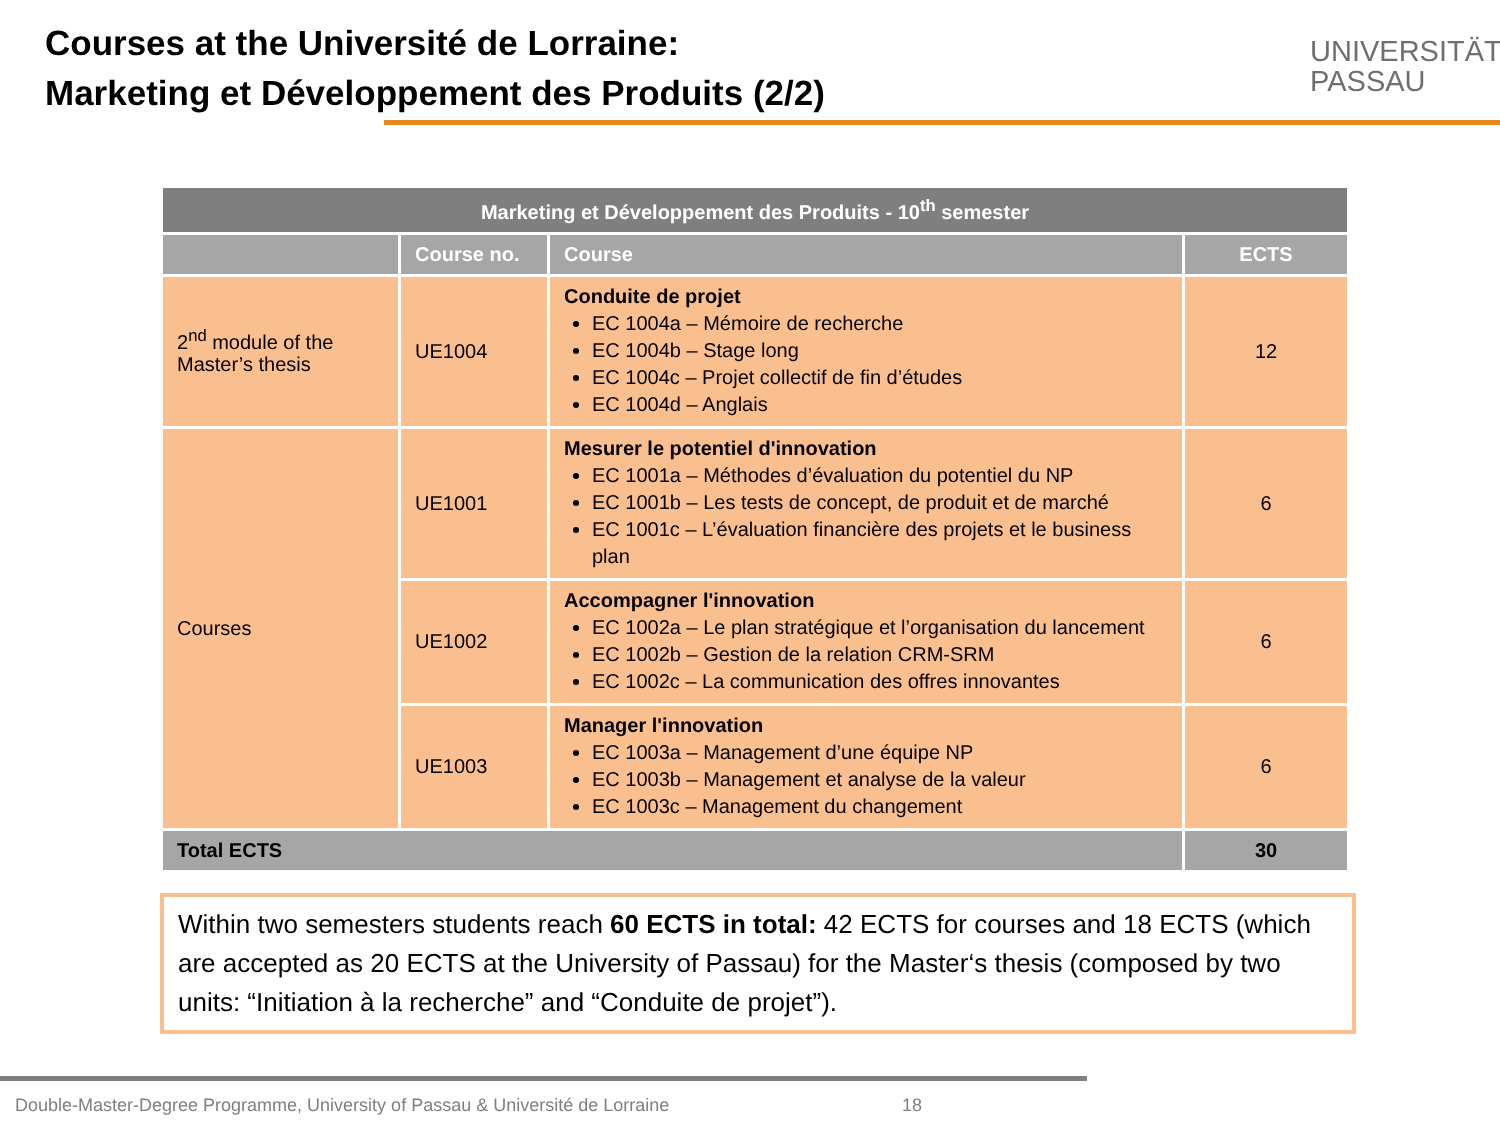Courses at the Université de Lorraine:
Marketing et Développement des Produits (2/2)
UNIVERSITÄT
PASSAU
| Marketing et Développement des Produits - 10<sup>th</sup> semester | | | |
| --- | --- | --- | --- |
| | Course no. | Course | ECTS |
| 2<sup>nd</sup> module of the Master’s thesis | UE1004 | Conduite de projet EC 1004a – Mémoire de recherche EC 1004b – Stage long EC 1004c – Projet collectif de fin d’études EC 1004d – Anglais | 12 |
| Courses | UE1001 | Mesurer le potentiel d'innovation EC 1001a – Méthodes d’évaluation du potentiel du NP EC 1001b – Les tests de concept, de produit et de marché EC 1001c – L’évaluation financière des projets et le business plan | 6 |
| | UE1002 | Accompagner l'innovation EC 1002a – Le plan stratégique et l’organisation du lancement EC 1002b – Gestion de la relation CRM-SRM EC 1002c – La communication des offres innovantes | 6 |
| | UE1003 | Manager l'innovation EC 1003a – Management d’une équipe NP EC 1003b – Management et analyse de la valeur EC 1003c – Management du changement | 6 |
| Total ECTS | | | 30 |
Within two semesters students reach 60 ECTS in total: 42 ECTS for courses and 18 ECTS (which are accepted as 20 ECTS at the University of Passau) for the Master‘s thesis (composed by two units: “Initiation à la recherche” and “Conduite de projet”).
Double-Master-Degree Programme, University of Passau & Université de Lorraine
18